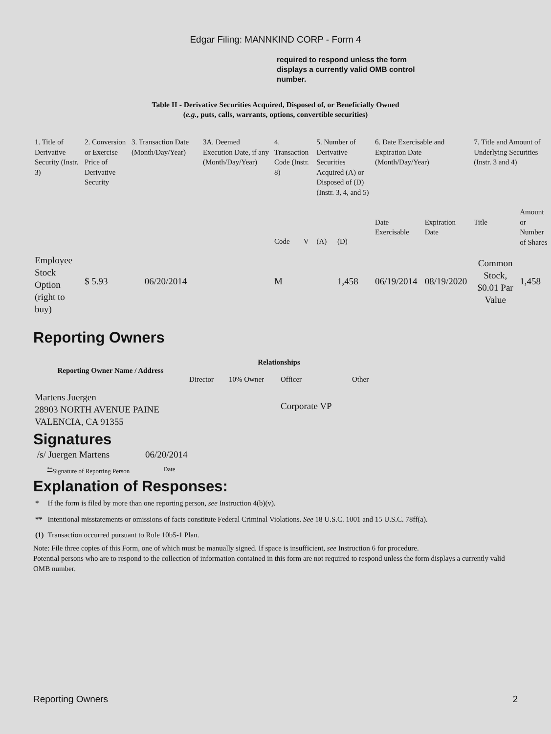Edgar Filing: MANNKIND CORP - Form 4
required to respond unless the form displays a currently valid OMB control number.
Table II - Derivative Securities Acquired, Disposed of, or Beneficially Owned
(e.g., puts, calls, warrants, options, convertible securities)
| 1. Title of Derivative Security (Instr. 3) | 2. Conversion or Exercise Price of Derivative Security | 3. Transaction Date (Month/Day/Year) | 3A. Deemed Execution Date, if any (Month/Day/Year) | 4. Transaction Code (Instr. 8) | | 5. Number of Derivative Securities Acquired (A) or Disposed of (D) (Instr. 3, 4, and 5) | | 6. Date Exercisable and Expiration Date (Month/Day/Year) | | 7. Title and Amount of Underlying Securities (Instr. 3 and 4) | |
| --- | --- | --- | --- | --- | --- | --- | --- | --- | --- | --- | --- |
| | | | | Code | V | (A) | (D) | Date Exercisable | Expiration Date | Title | Amount or Number of Shares |
| Employee Stock Option (right to buy) | $ 5.93 | 06/20/2014 | | M | | | 1,458 | 06/19/2014 | 08/19/2020 | Common Stock, $0.01 Par Value | 1,458 |
Reporting Owners
| Reporting Owner Name / Address | Relationships | | | |
| --- | --- | --- | --- | --- |
| | Director | 10% Owner | Officer | Other |
| Martens Juergen 28903 NORTH AVENUE PAINE VALENCIA, CA 91355 | | | Corporate VP | |
Signatures
| /s/ Juergen Martens | 06/20/2014 |
| <sup>**</sup> Signature of Reporting Person | Date |
Explanation of Responses:
| * | If the form is filed by more than one reporting person, see Instruction 4(b)(v). |
| ** | Intentional misstatements or omissions of facts constitute Federal Criminal Violations. See 18 U.S.C. 1001 and 15 U.S.C. 78ff(a). |
| (1) | Transaction occurred pursuant to Rule 10b5-1 Plan. |
Note: File three copies of this Form, one of which must be manually signed. If space is insufficient, see Instruction 6 for procedure.
Potential persons who are to respond to the collection of information contained in this form are not required to respond unless the form displays a currently valid OMB number.
Reporting Owners 2